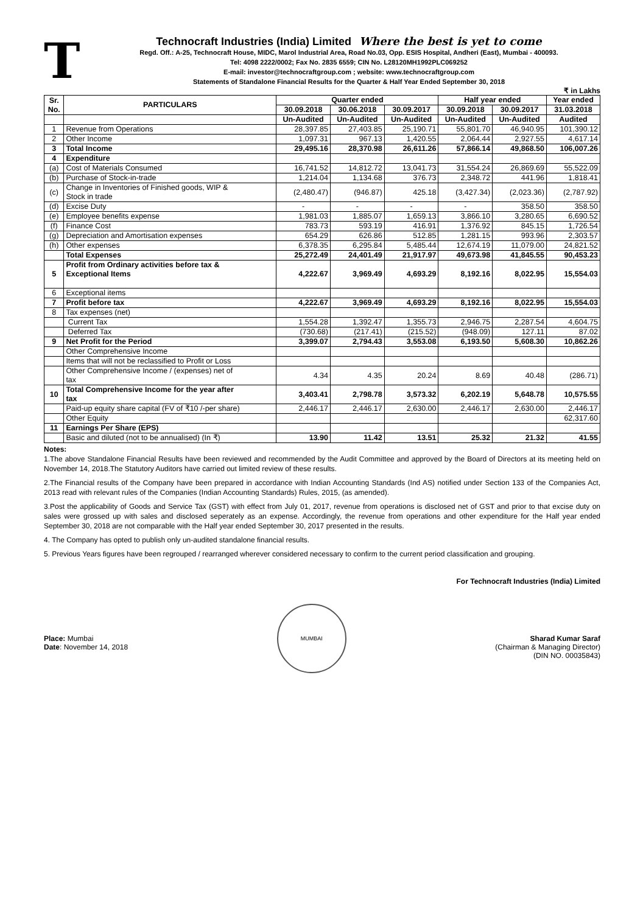T
Technocraft Industries (India) Limited Where the best is yet to come
Regd. Off.: A-25, Technocraft House, MIDC, Marol Industrial Area, Road No.03, Opp. ESIS Hospital, Andheri (East), Mumbai - 400093.
Tel: 4098 2222/0002; Fax No. 2835 6559; CIN No. L28120MH1992PLC069252
E-mail: investor@technocraftgroup.com ; website: www.technocraftgroup.com
Statements of Standalone Financial Results for the Quarter & Half Year Ended September 30, 2018
₹ in Lakhs
| Sr. No. | PARTICULARS | Quarter ended | | | Half year ended | | Year ended |
| --- | --- | --- | --- | --- | --- | --- | --- |
| | | 30.09.2018 | 30.06.2018 | 30.09.2017 | 30.09.2018 | 30.09.2017 | 31.03.2018 |
| | | Un-Audited | Un-Audited | Un-Audited | Un-Audited | Un-Audited | Audited |
| 1 | Revenue from Operations | 28,397.85 | 27,403.85 | 25,190.71 | 55,801.70 | 46,940.95 | 101,390.12 |
| 2 | Other Income | 1,097.31 | 967.13 | 1,420.55 | 2,064.44 | 2,927.55 | 4,617.14 |
| 3 | Total Income | 29,495.16 | 28,370.98 | 26,611.26 | 57,866.14 | 49,868.50 | 106,007.26 |
| 4 | Expenditure | | | | | | |
| (a) | Cost of Materials Consumed | 16,741.52 | 14,812.72 | 13,041.73 | 31,554.24 | 26,869.69 | 55,522.09 |
| (b) | Purchase of Stock-in-trade | 1,214.04 | 1,134.68 | 376.73 | 2,348.72 | 441.96 | 1,818.41 |
| (c) | Change in Inventories of Finished goods, WIP & Stock in trade | (2,480.47) | (946.87) | 425.18 | (3,427.34) | (2,023.36) | (2,787.92) |
| (d) | Excise Duty | - | - | - | - | 358.50 | 358.50 |
| (e) | Employee benefits expense | 1,981.03 | 1,885.07 | 1,659.13 | 3,866.10 | 3,280.65 | 6,690.52 |
| (f) | Finance Cost | 783.73 | 593.19 | 416.91 | 1,376.92 | 845.15 | 1,726.54 |
| (g) | Depreciation and Amortisation expenses | 654.29 | 626.86 | 512.85 | 1,281.15 | 993.96 | 2,303.57 |
| (h) | Other expenses | 6,378.35 | 6,295.84 | 5,485.44 | 12,674.19 | 11,079.00 | 24,821.52 |
| | Total Expenses | 25,272.49 | 24,401.49 | 21,917.97 | 49,673.98 | 41,845.55 | 90,453.23 |
| 5 | Profit from Ordinary activities before tax & Exceptional Items | 4,222.67 | 3,969.49 | 4,693.29 | 8,192.16 | 8,022.95 | 15,554.03 |
| 6 | Exceptional items | | | | | | |
| 7 | Profit before tax | 4,222.67 | 3,969.49 | 4,693.29 | 8,192.16 | 8,022.95 | 15,554.03 |
| 8 | Tax expenses (net) | | | | | | |
| | Current Tax | 1,554.28 | 1,392.47 | 1,355.73 | 2,946.75 | 2,287.54 | 4,604.75 |
| | Deferred Tax | (730.68) | (217.41) | (215.52) | (948.09) | 127.11 | 87.02 |
| 9 | Net Profit for the Period | 3,399.07 | 2,794.43 | 3,553.08 | 6,193.50 | 5,608.30 | 10,862.26 |
| | Other Comprehensive Income | | | | | | |
| | Items that will not be reclassified to Profit or Loss | | | | | | |
| | Other Comprehensive Income / (expenses) net of tax | 4.34 | 4.35 | 20.24 | 8.69 | 40.48 | (286.71) |
| 10 | Total Comprehensive Income for the year after tax | 3,403.41 | 2,798.78 | 3,573.32 | 6,202.19 | 5,648.78 | 10,575.55 |
| | Paid-up equity share capital (FV of ₹10 /-per share) | 2,446.17 | 2,446.17 | 2,630.00 | 2,446.17 | 2,630.00 | 2,446.17 |
| | Other Equity | | | | | | 62,317.60 |
| 11 | Earnings Per Share (EPS) | | | | | | |
| | Basic and diluted (not to be annualised) (In ₹) | 13.90 | 11.42 | 13.51 | 25.32 | 21.32 | 41.55 |
Notes:
1.The above Standalone Financial Results have been reviewed and recommended by the Audit Committee and approved by the Board of Directors at its meeting held on November 14, 2018.The Statutory Auditors have carried out limited review of these results.
2.The Financial results of the Company have been prepared in accordance with Indian Accounting Standards (Ind AS) notified under Section 133 of the Companies Act, 2013 read with relevant rules of the Companies (Indian Accounting Standards) Rules, 2015, (as amended).
3.Post the applicability of Goods and Service Tax (GST) with effect from July 01, 2017, revenue from operations is disclosed net of GST and prior to that excise duty on sales were grossed up with sales and disclosed seperately as an expense. Accordingly, the revenue from operations and other expenditure for the Half year ended September 30, 2018 are not comparable with the Half year ended September 30, 2017 presented in the results.
4. The Company has opted to publish only un-audited standalone financial results.
5. Previous Years figures have been regrouped / rearranged wherever considered necessary to confirm to the current period classification and grouping.
For Technocraft Industries (India) Limited
Place: Mumbai
Date: November 14, 2018
MUMBAI
Sharad Kumar Saraf
(Chairman & Managing Director)
(DIN NO. 00035843)